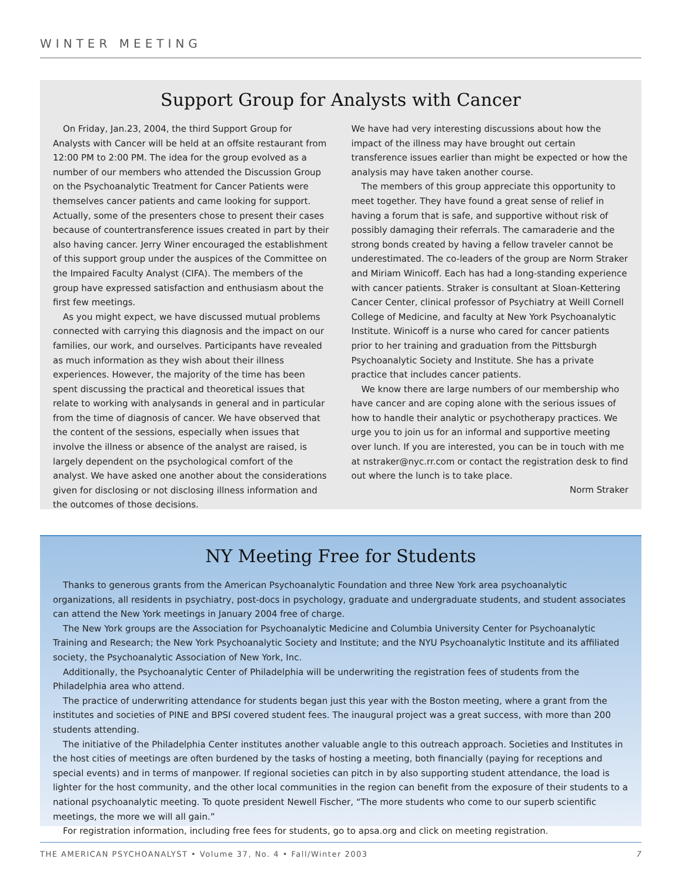WINTER MEETING
Support Group for Analysts with Cancer
On Friday, Jan.23, 2004, the third Support Group for Analysts with Cancer will be held at an offsite restaurant from 12:00 PM to 2:00 PM. The idea for the group evolved as a number of our members who attended the Discussion Group on the Psychoanalytic Treatment for Cancer Patients were themselves cancer patients and came looking for support. Actually, some of the presenters chose to present their cases because of countertransference issues created in part by their also having cancer. Jerry Winer encouraged the establishment of this support group under the auspices of the Committee on the Impaired Faculty Analyst (CIFA). The members of the group have expressed satisfaction and enthusiasm about the first few meetings.
As you might expect, we have discussed mutual problems connected with carrying this diagnosis and the impact on our families, our work, and ourselves. Participants have revealed as much information as they wish about their illness experiences. However, the majority of the time has been spent discussing the practical and theoretical issues that relate to working with analysands in general and in particular from the time of diagnosis of cancer. We have observed that the content of the sessions, especially when issues that involve the illness or absence of the analyst are raised, is largely dependent on the psychological comfort of the analyst. We have asked one another about the considerations given for disclosing or not disclosing illness information and the outcomes of those decisions.
We have had very interesting discussions about how the impact of the illness may have brought out certain transference issues earlier than might be expected or how the analysis may have taken another course.
The members of this group appreciate this opportunity to meet together. They have found a great sense of relief in having a forum that is safe, and supportive without risk of possibly damaging their referrals. The camaraderie and the strong bonds created by having a fellow traveler cannot be underestimated. The co-leaders of the group are Norm Straker and Miriam Winicoff. Each has had a long-standing experience with cancer patients. Straker is consultant at Sloan-Kettering Cancer Center, clinical professor of Psychiatry at Weill Cornell College of Medicine, and faculty at New York Psychoanalytic Institute. Winicoff is a nurse who cared for cancer patients prior to her training and graduation from the Pittsburgh Psychoanalytic Society and Institute. She has a private practice that includes cancer patients.
We know there are large numbers of our membership who have cancer and are coping alone with the serious issues of how to handle their analytic or psychotherapy practices. We urge you to join us for an informal and supportive meeting over lunch. If you are interested, you can be in touch with me at nstraker@nyc.rr.com or contact the registration desk to find out where the lunch is to take place.
Norm Straker
NY Meeting Free for Students
Thanks to generous grants from the American Psychoanalytic Foundation and three New York area psychoanalytic organizations, all residents in psychiatry, post-docs in psychology, graduate and undergraduate students, and student associates can attend the New York meetings in January 2004 free of charge.
The New York groups are the Association for Psychoanalytic Medicine and Columbia University Center for Psychoanalytic Training and Research; the New York Psychoanalytic Society and Institute; and the NYU Psychoanalytic Institute and its affiliated society, the Psychoanalytic Association of New York, Inc.
Additionally, the Psychoanalytic Center of Philadelphia will be underwriting the registration fees of students from the Philadelphia area who attend.
The practice of underwriting attendance for students began just this year with the Boston meeting, where a grant from the institutes and societies of PINE and BPSI covered student fees. The inaugural project was a great success, with more than 200 students attending.
The initiative of the Philadelphia Center institutes another valuable angle to this outreach approach. Societies and Institutes in the host cities of meetings are often burdened by the tasks of hosting a meeting, both financially (paying for receptions and special events) and in terms of manpower. If regional societies can pitch in by also supporting student attendance, the load is lighter for the host community, and the other local communities in the region can benefit from the exposure of their students to a national psychoanalytic meeting. To quote president Newell Fischer, “The more students who come to our superb scientific meetings, the more we will all gain.”
For registration information, including free fees for students, go to apsa.org and click on meeting registration.
THE AMERICAN PSYCHOANALYST • Volume 37, No. 4 • Fall/Winter 2003 7